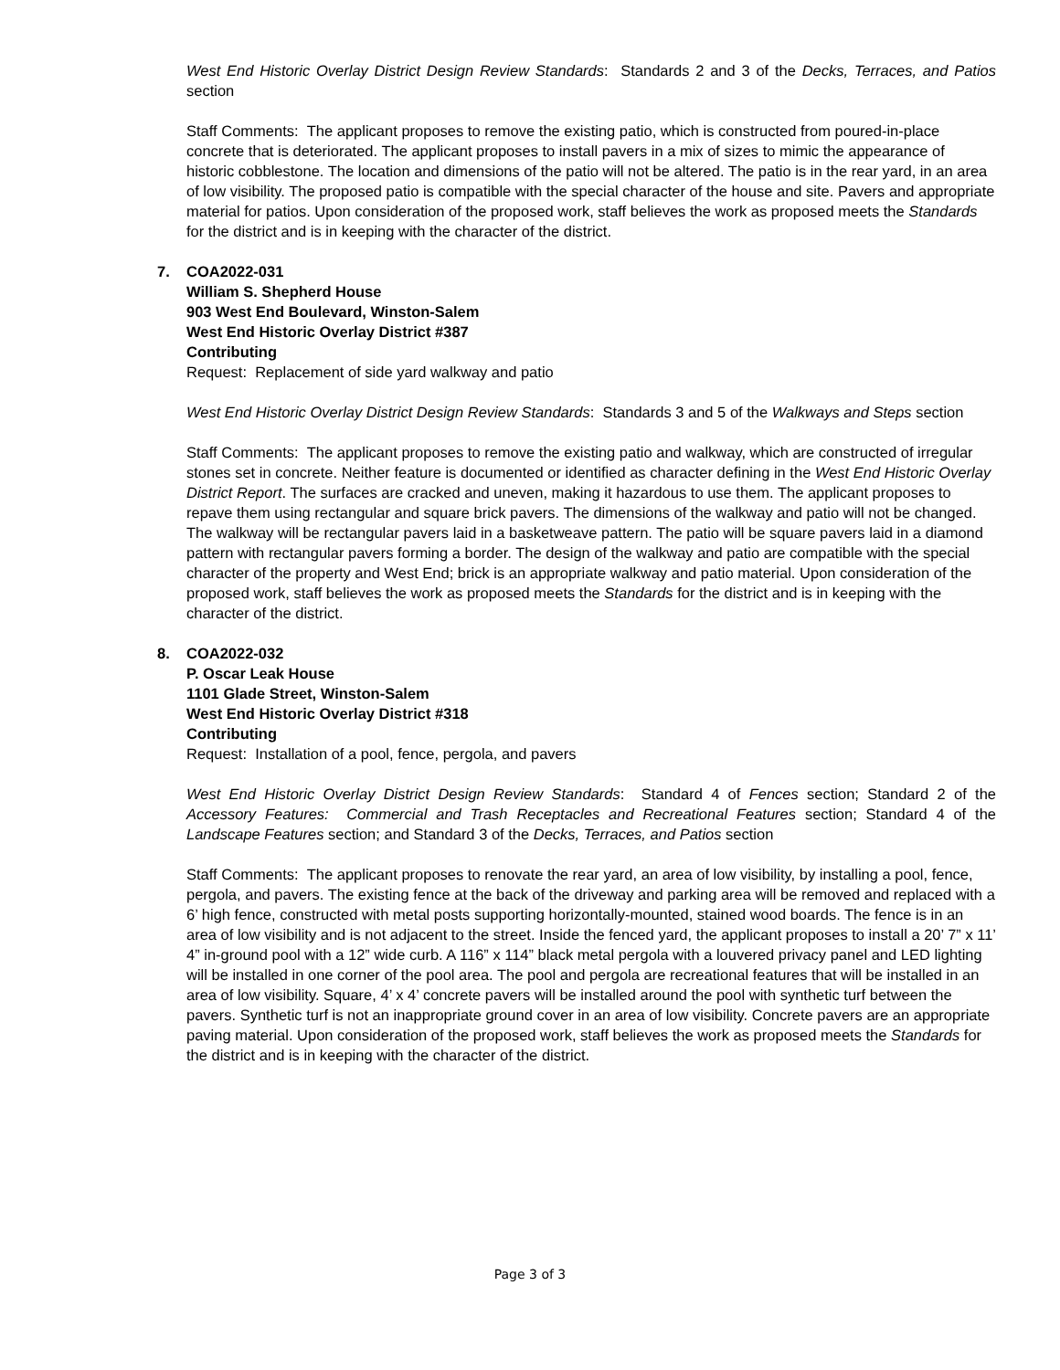West End Historic Overlay District Design Review Standards: Standards 2 and 3 of the Decks, Terraces, and Patios section
Staff Comments: The applicant proposes to remove the existing patio, which is constructed from poured-in-place concrete that is deteriorated. The applicant proposes to install pavers in a mix of sizes to mimic the appearance of historic cobblestone. The location and dimensions of the patio will not be altered. The patio is in the rear yard, in an area of low visibility. The proposed patio is compatible with the special character of the house and site. Pavers and appropriate material for patios. Upon consideration of the proposed work, staff believes the work as proposed meets the Standards for the district and is in keeping with the character of the district.
7.
COA2022-031
William S. Shepherd House
903 West End Boulevard, Winston-Salem
West End Historic Overlay District #387
Contributing
Request: Replacement of side yard walkway and patio
West End Historic Overlay District Design Review Standards: Standards 3 and 5 of the Walkways and Steps section
Staff Comments: The applicant proposes to remove the existing patio and walkway, which are constructed of irregular stones set in concrete. Neither feature is documented or identified as character defining in the West End Historic Overlay District Report. The surfaces are cracked and uneven, making it hazardous to use them. The applicant proposes to repave them using rectangular and square brick pavers. The dimensions of the walkway and patio will not be changed. The walkway will be rectangular pavers laid in a basketweave pattern. The patio will be square pavers laid in a diamond pattern with rectangular pavers forming a border. The design of the walkway and patio are compatible with the special character of the property and West End; brick is an appropriate walkway and patio material. Upon consideration of the proposed work, staff believes the work as proposed meets the Standards for the district and is in keeping with the character of the district.
8.
COA2022-032
P. Oscar Leak House
1101 Glade Street, Winston-Salem
West End Historic Overlay District #318
Contributing
Request: Installation of a pool, fence, pergola, and pavers
West End Historic Overlay District Design Review Standards: Standard 4 of Fences section; Standard 2 of the Accessory Features: Commercial and Trash Receptacles and Recreational Features section; Standard 4 of the Landscape Features section; and Standard 3 of the Decks, Terraces, and Patios section
Staff Comments: The applicant proposes to renovate the rear yard, an area of low visibility, by installing a pool, fence, pergola, and pavers. The existing fence at the back of the driveway and parking area will be removed and replaced with a 6’ high fence, constructed with metal posts supporting horizontally-mounted, stained wood boards. The fence is in an area of low visibility and is not adjacent to the street. Inside the fenced yard, the applicant proposes to install a 20’ 7” x 11’ 4” in-ground pool with a 12” wide curb. A 116” x 114” black metal pergola with a louvered privacy panel and LED lighting will be installed in one corner of the pool area. The pool and pergola are recreational features that will be installed in an area of low visibility. Square, 4’ x 4’ concrete pavers will be installed around the pool with synthetic turf between the pavers. Synthetic turf is not an inappropriate ground cover in an area of low visibility. Concrete pavers are an appropriate paving material. Upon consideration of the proposed work, staff believes the work as proposed meets the Standards for the district and is in keeping with the character of the district.
Page 3 of 3